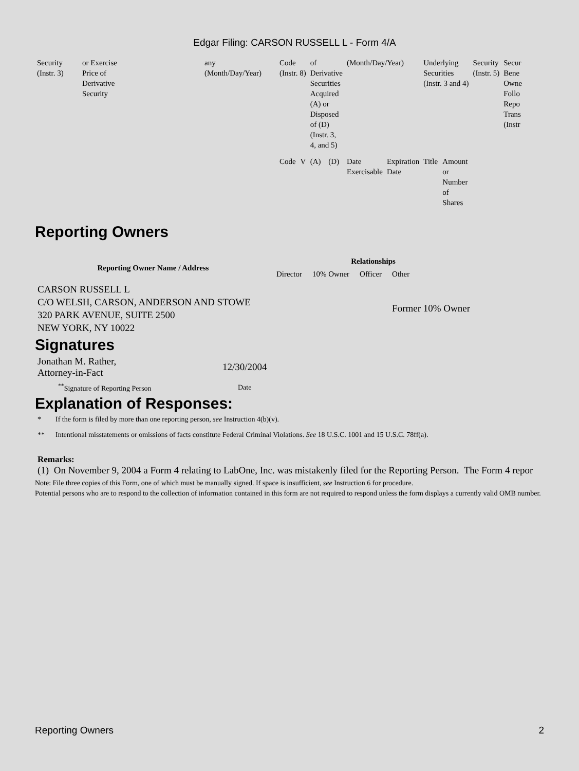Edgar Filing: CARSON RUSSELL L - Form 4/A
| Security (Instr. 3) | or Exercise Price of Derivative Security | any (Month/Day/Year) | Code (Instr. 8) | | of Derivative Securities Acquired (A) or Disposed of (D) (Instr. 3, 4, and 5) | | (Month/Day/Year) | | Underlying Securities (Instr. 3 and 4) | | Security (Instr. 5) | Secur Bene Owne Follo Repo Trans (Instr |
| | | | Code | V | (A) | (D) | Date Exercisable | Expiration Date | Title | Amount or Number of Shares | | |
Reporting Owners
| Reporting Owner Name / Address | Relationships | | | |
| --- | --- | --- | --- | --- |
| | Director | 10% Owner | Officer | Other |
| CARSON RUSSELL L C/O WELSH, CARSON, ANDERSON AND STOWE 320 PARK AVENUE, SUITE 2500 NEW YORK, NY 10022 | | | | Former 10% Owner |
Signatures
| Jonathan M. Rather, Attorney-in-Fact | 12/30/2004 |
| <sup>**</sup> Signature of Reporting Person | Date |
Explanation of Responses:
* If the form is filed by more than one reporting person, see Instruction 4(b)(v).
** Intentional misstatements or omissions of facts constitute Federal Criminal Violations. See 18 U.S.C. 1001 and 15 U.S.C. 78ff(a).
Remarks:
(1) On November 9, 2004 a Form 4 relating to LabOne, Inc. was mistakenly filed for the Reporting Person. The Form 4 repor
Note: File three copies of this Form, one of which must be manually signed. If space is insufficient, see Instruction 6 for procedure.
Potential persons who are to respond to the collection of information contained in this form are not required to respond unless the form displays a currently valid OMB number.
Reporting Owners 2